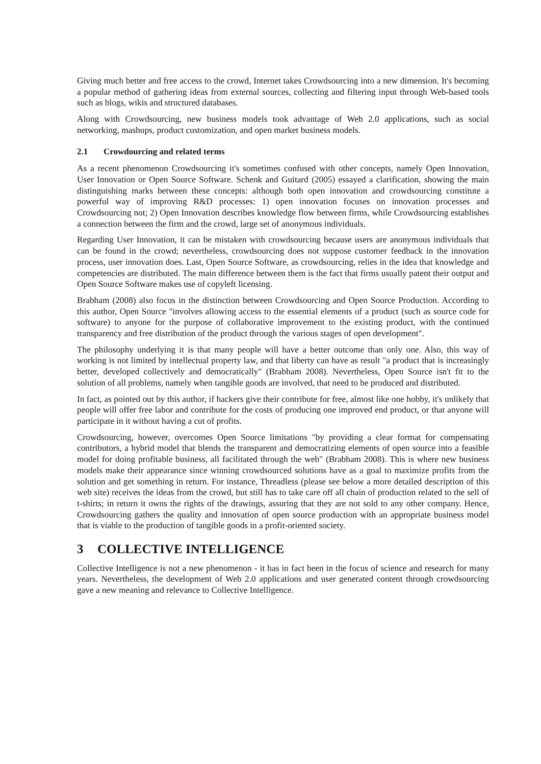Giving much better and free access to the crowd, Internet takes Crowdsourcing into a new dimension. It's becoming a popular method of gathering ideas from external sources, collecting and filtering input through Web-based tools such as blogs, wikis and structured databases.
Along with Crowdsourcing, new business models took advantage of Web 2.0 applications, such as social networking, mashups, product customization, and open market business models.
2.1 Crowdourcing and related terms
As a recent phenomenon Crowdsourcing it's sometimes confused with other concepts, namely Open Innovation, User Innovation or Open Source Software. Schenk and Guitard (2005) essayed a clarification, showing the main distinguishing marks between these concepts: although both open innovation and crowdsourcing constitute a powerful way of improving R&D processes: 1) open innovation focuses on innovation processes and Crowdsourcing not; 2) Open Innovation describes knowledge flow between firms, while Crowdsourcing establishes a connection between the firm and the crowd, large set of anonymous individuals.
Regarding User Innovation, it can be mistaken with crowdsourcing because users are anonymous individuals that can be found in the crowd; nevertheless, crowdsourcing does not suppose customer feedback in the innovation process, user innovation does. Last, Open Source Software, as crowdsourcing, relies in the idea that knowledge and competencies are distributed. The main difference between them is the fact that firms usually patent their output and Open Source Software makes use of copyleft licensing.
Brabham (2008) also focus in the distinction between Crowdsourcing and Open Source Production. According to this author, Open Source "involves allowing access to the essential elements of a product (such as source code for software) to anyone for the purpose of collaborative improvement to the existing product, with the continued transparency and free distribution of the product through the various stages of open development".
The philosophy underlying it is that many people will have a better outcome than only one. Also, this way of working is not limited by intellectual property law, and that liberty can have as result "a product that is increasingly better, developed collectively and democratically" (Brabham 2008). Nevertheless, Open Source isn't fit to the solution of all problems, namely when tangible goods are involved, that need to be produced and distributed.
In fact, as pointed out by this author, if hackers give their contribute for free, almost like one hobby, it's unlikely that people will offer free labor and contribute for the costs of producing one improved end product, or that anyone will participate in it without having a cut of profits.
Crowdsourcing, however, overcomes Open Source limitations "by providing a clear format for compensating contributors, a hybrid model that blends the transparent and democratizing elements of open source into a feasible model for doing profitable business, all facilitated through the web" (Brabham 2008). This is where new business models make their appearance since winning crowdsourced solutions have as a goal to maximize profits from the solution and get something in return. For instance, Threadless (please see below a more detailed description of this web site) receives the ideas from the crowd, but still has to take care off all chain of production related to the sell of t-shirts; in return it owns the rights of the drawings, assuring that they are not sold to any other company. Hence, Crowdsourcing gathers the quality and innovation of open source production with an appropriate business model that is viable to the production of tangible goods in a profit-oriented society.
3 COLLECTIVE INTELLIGENCE
Collective Intelligence is not a new phenomenon - it has in fact been in the focus of science and research for many years. Nevertheless, the development of Web 2.0 applications and user generated content through crowdsourcing gave a new meaning and relevance to Collective Intelligence.